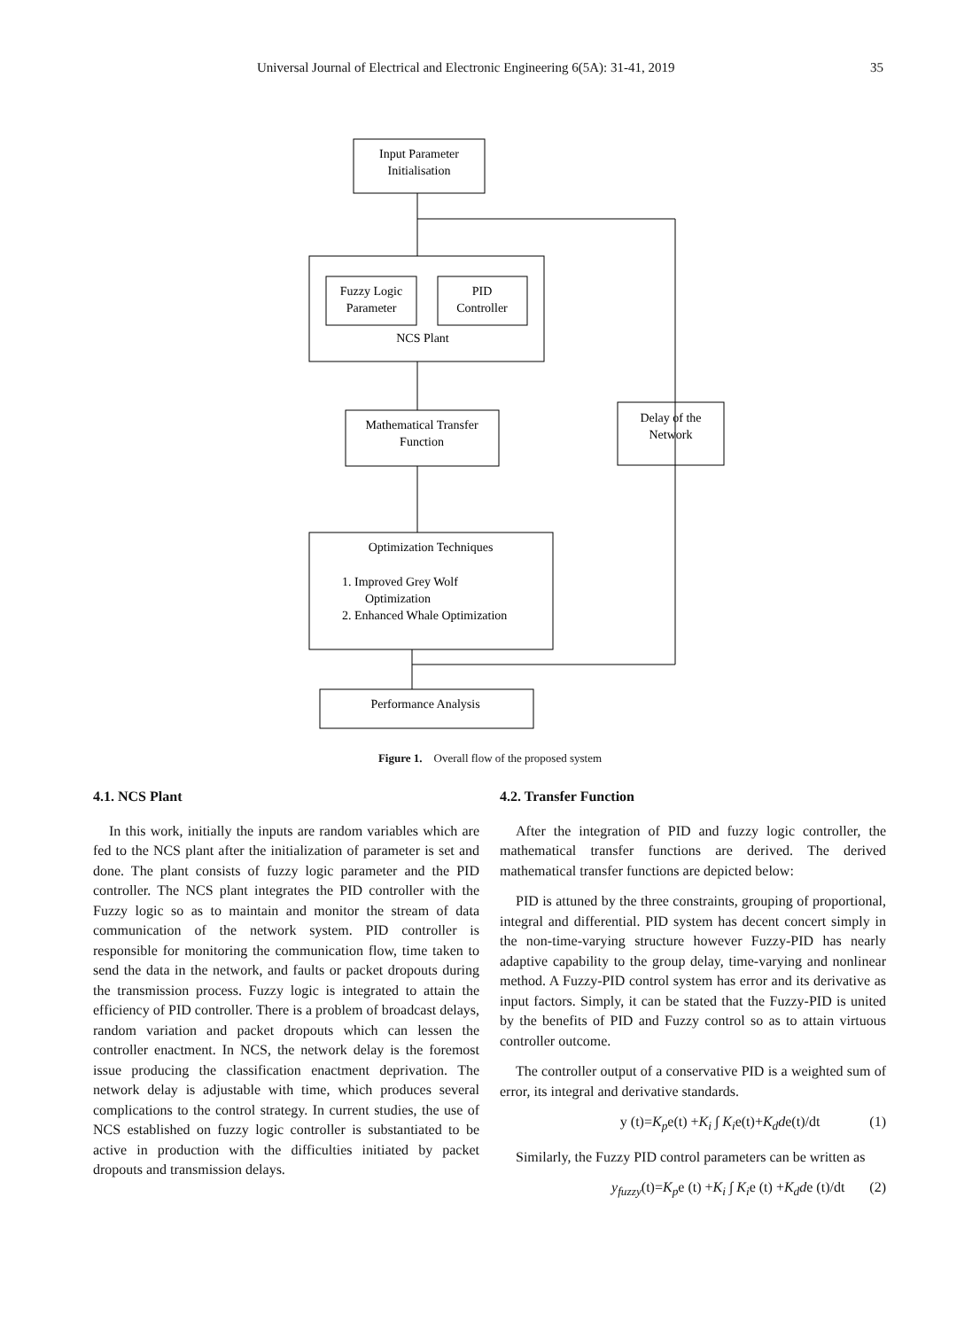Universal Journal of Electrical and Electronic Engineering 6(5A): 31-41, 2019 35
Input Parameter
Initialisation
Fuzzy Logic
Parameter
PID
Controller
NCS Plant
Mathematical Transfer
Function
Delay of the
Network
Optimization Techniques
1. Improved Grey Wolf
Optimization
2. Enhanced Whale Optimization
Performance Analysis
Figure 1. Overall flow of the proposed system
4.1. NCS Plant
In this work, initially the inputs are random variables which are fed to the NCS plant after the initialization of parameter is set and done. The plant consists of fuzzy logic parameter and the PID controller. The NCS plant integrates the PID controller with the Fuzzy logic so as to maintain and monitor the stream of data communication of the network system. PID controller is responsible for monitoring the communication flow, time taken to send the data in the network, and faults or packet dropouts during the transmission process. Fuzzy logic is integrated to attain the efficiency of PID controller. There is a problem of broadcast delays, random variation and packet dropouts which can lessen the controller enactment. In NCS, the network delay is the foremost issue producing the classification enactment deprivation. The network delay is adjustable with time, which produces several complications to the control strategy. In current studies, the use of NCS established on fuzzy logic controller is substantiated to be active in production with the difficulties initiated by packet dropouts and transmission delays.
4.2. Transfer Function
After the integration of PID and fuzzy logic controller, the mathematical transfer functions are derived. The derived mathematical transfer functions are depicted below:
PID is attuned by the three constraints, grouping of proportional, integral and differential. PID system has decent concert simply in the non-time-varying structure however Fuzzy-PID has nearly adaptive capability to the group delay, time-varying and nonlinear method. A Fuzzy-PID control system has error and its derivative as input factors. Simply, it can be stated that the Fuzzy-PID is united by the benefits of PID and Fuzzy control so as to attain virtuous controller outcome.
The controller output of a conservative PID is a weighted sum of error, its integral and derivative standards.
y (t)=K<sub>p</sub>e(t) +K<sub>i</sub> ∫ K<sub>i</sub>e(t)+K<sub>d</sub>de(t)/dt (1)
Similarly, the Fuzzy PID control parameters can be written as
y<sub>fuzzy</sub>(t)=K<sub>p</sub>e (t) +K<sub>i</sub> ∫ K<sub>i</sub>e (t) +K<sub>d</sub>de (t)/dt (2)